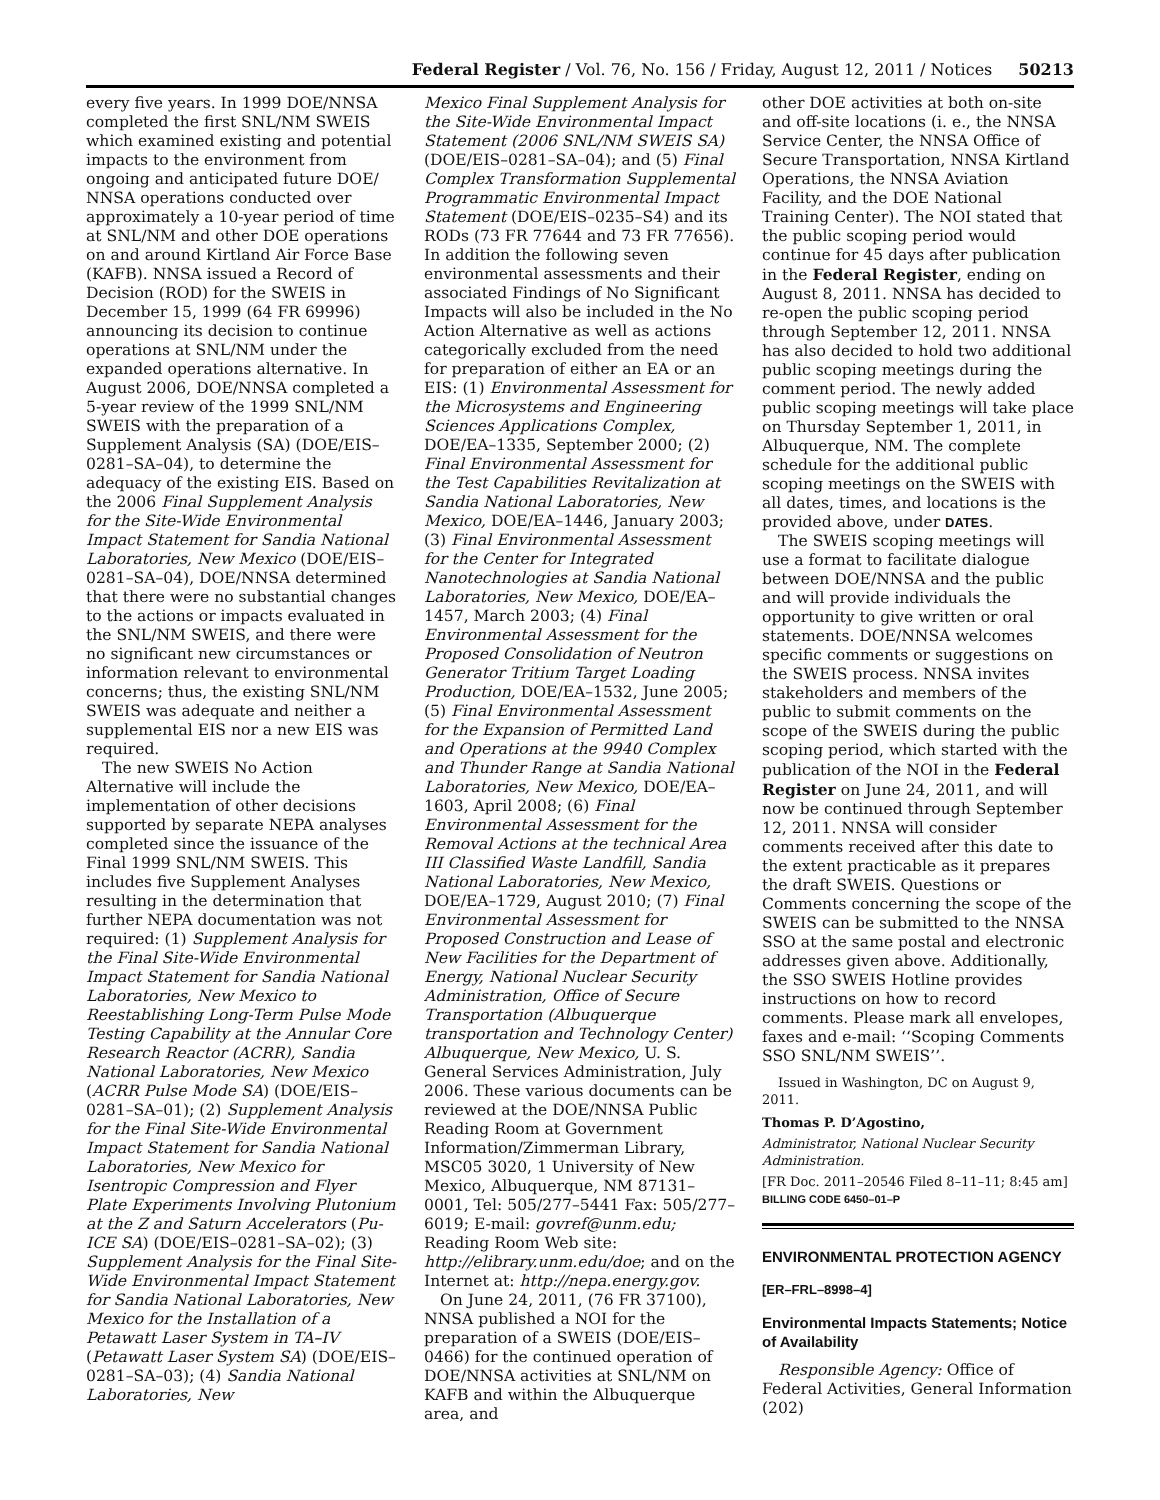Federal Register / Vol. 76, No. 156 / Friday, August 12, 2011 / Notices 50213
every five years. In 1999 DOE/NNSA completed the first SNL/NM SWEIS which examined existing and potential impacts to the environment from ongoing and anticipated future DOE/ NNSA operations conducted over approximately a 10-year period of time at SNL/NM and other DOE operations on and around Kirtland Air Force Base (KAFB). NNSA issued a Record of Decision (ROD) for the SWEIS in December 15, 1999 (64 FR 69996) announcing its decision to continue operations at SNL/NM under the expanded operations alternative. In August 2006, DOE/NNSA completed a 5-year review of the 1999 SNL/NM SWEIS with the preparation of a Supplement Analysis (SA) (DOE/EIS–0281–SA–04), to determine the adequacy of the existing EIS. Based on the 2006 Final Supplement Analysis for the Site-Wide Environmental Impact Statement for Sandia National Laboratories, New Mexico (DOE/EIS–0281–SA–04), DOE/NNSA determined that there were no substantial changes to the actions or impacts evaluated in the SNL/NM SWEIS, and there were no significant new circumstances or information relevant to environmental concerns; thus, the existing SNL/NM SWEIS was adequate and neither a supplemental EIS nor a new EIS was required.
The new SWEIS No Action Alternative will include the implementation of other decisions supported by separate NEPA analyses completed since the issuance of the Final 1999 SNL/NM SWEIS. This includes five Supplement Analyses resulting in the determination that further NEPA documentation was not required: (1) Supplement Analysis for the Final Site-Wide Environmental Impact Statement for Sandia National Laboratories, New Mexico to Reestablishing Long-Term Pulse Mode Testing Capability at the Annular Core Research Reactor (ACRR), Sandia National Laboratories, New Mexico (ACRR Pulse Mode SA) (DOE/EIS–0281–SA–01); (2) Supplement Analysis for the Final Site-Wide Environmental Impact Statement for Sandia National Laboratories, New Mexico for Isentropic Compression and Flyer Plate Experiments Involving Plutonium at the Z and Saturn Accelerators (Pu-ICE SA) (DOE/EIS–0281–SA–02); (3) Supplement Analysis for the Final Site-Wide Environmental Impact Statement for Sandia National Laboratories, New Mexico for the Installation of a Petawatt Laser System in TA–IV (Petawatt Laser System SA) (DOE/EIS–0281–SA–03); (4) Sandia National Laboratories, New
Mexico Final Supplement Analysis for the Site-Wide Environmental Impact Statement (2006 SNL/NM SWEIS SA) (DOE/EIS–0281–SA–04); and (5) Final Complex Transformation Supplemental Programmatic Environmental Impact Statement (DOE/EIS–0235–S4) and its RODs (73 FR 77644 and 73 FR 77656). In addition the following seven environmental assessments and their associated Findings of No Significant Impacts will also be included in the No Action Alternative as well as actions categorically excluded from the need for preparation of either an EA or an EIS: (1) Environmental Assessment for the Microsystems and Engineering Sciences Applications Complex, DOE/EA–1335, September 2000; (2) Final Environmental Assessment for the Test Capabilities Revitalization at Sandia National Laboratories, New Mexico, DOE/EA–1446, January 2003; (3) Final Environmental Assessment for the Center for Integrated Nanotechnologies at Sandia National Laboratories, New Mexico, DOE/EA–1457, March 2003; (4) Final Environmental Assessment for the Proposed Consolidation of Neutron Generator Tritium Target Loading Production, DOE/EA–1532, June 2005; (5) Final Environmental Assessment for the Expansion of Permitted Land and Operations at the 9940 Complex and Thunder Range at Sandia National Laboratories, New Mexico, DOE/EA–1603, April 2008; (6) Final Environmental Assessment for the Removal Actions at the technical Area III Classified Waste Landfill, Sandia National Laboratories, New Mexico, DOE/EA–1729, August 2010; (7) Final Environmental Assessment for Proposed Construction and Lease of New Facilities for the Department of Energy, National Nuclear Security Administration, Office of Secure Transportation (Albuquerque transportation and Technology Center) Albuquerque, New Mexico, U. S. General Services Administration, July 2006. These various documents can be reviewed at the DOE/NNSA Public Reading Room at Government Information/Zimmerman Library, MSC05 3020, 1 University of New Mexico, Albuquerque, NM 87131–0001, Tel: 505/277–5441 Fax: 505/277–6019; E-mail: govref@unm.edu; Reading Room Web site: http://elibrary.unm.edu/doe; and on the Internet at: http://nepa.energy.gov.
On June 24, 2011, (76 FR 37100), NNSA published a NOI for the preparation of a SWEIS (DOE/EIS–0466) for the continued operation of DOE/NNSA activities at SNL/NM on KAFB and within the Albuquerque area, and
other DOE activities at both on-site and off-site locations (i. e., the NNSA Service Center, the NNSA Office of Secure Transportation, NNSA Kirtland Operations, the NNSA Aviation Facility, and the DOE National Training Center). The NOI stated that the public scoping period would continue for 45 days after publication in the Federal Register, ending on August 8, 2011. NNSA has decided to re-open the public scoping period through September 12, 2011. NNSA has also decided to hold two additional public scoping meetings during the comment period. The newly added public scoping meetings will take place on Thursday September 1, 2011, in Albuquerque, NM. The complete schedule for the additional public scoping meetings on the SWEIS with all dates, times, and locations is the provided above, under DATES.
The SWEIS scoping meetings will use a format to facilitate dialogue between DOE/NNSA and the public and will provide individuals the opportunity to give written or oral statements. DOE/NNSA welcomes specific comments or suggestions on the SWEIS process. NNSA invites stakeholders and members of the public to submit comments on the scope of the SWEIS during the public scoping period, which started with the publication of the NOI in the Federal Register on June 24, 2011, and will now be continued through September 12, 2011. NNSA will consider comments received after this date to the extent practicable as it prepares the draft SWEIS. Questions or Comments concerning the scope of the SWEIS can be submitted to the NNSA SSO at the same postal and electronic addresses given above. Additionally, the SSO SWEIS Hotline provides instructions on how to record comments. Please mark all envelopes, faxes and e-mail: ‘‘Scoping Comments SSO SNL/NM SWEIS’’.
Issued in Washington, DC on August 9, 2011.
Thomas P. D’Agostino,
Administrator, National Nuclear Security Administration.
[FR Doc. 2011–20546 Filed 8–11–11; 8:45 am]
BILLING CODE 6450–01–P
ENVIRONMENTAL PROTECTION AGENCY
[ER–FRL–8998–4]
Environmental Impacts Statements; Notice of Availability
Responsible Agency: Office of Federal Activities, General Information (202)